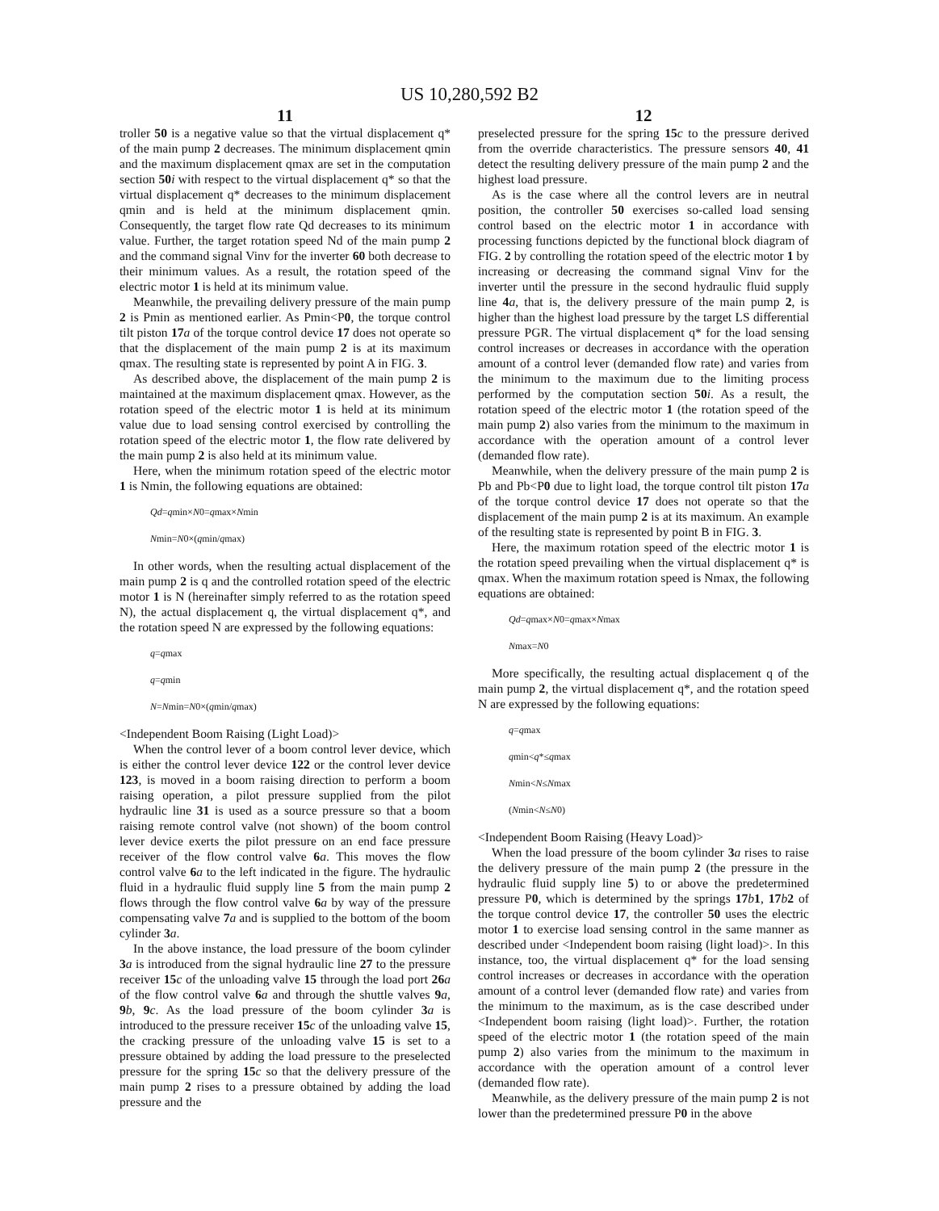US 10,280,592 B2
11
troller 50 is a negative value so that the virtual displacement q* of the main pump 2 decreases. The minimum displacement qmin and the maximum displacement qmax are set in the computation section 50 i with respect to the virtual displacement q* so that the virtual displacement q* decreases to the minimum displacement qmin and is held at the minimum displacement qmin. Consequently, the target flow rate Qd decreases to its minimum value. Further, the target rotation speed Nd of the main pump 2 and the command signal Vinv for the inverter 60 both decrease to their minimum values. As a result, the rotation speed of the electric motor 1 is held at its minimum value.
Meanwhile, the prevailing delivery pressure of the main pump 2 is Pmin as mentioned earlier. As Pmin<P0, the torque control tilt piston 17 a of the torque control device 17 does not operate so that the displacement of the main pump 2 is at its maximum qmax. The resulting state is represented by point A in FIG. 3.
As described above, the displacement of the main pump 2 is maintained at the maximum displacement qmax. However, as the rotation speed of the electric motor 1 is held at its minimum value due to load sensing control exercised by controlling the rotation speed of the electric motor 1, the flow rate delivered by the main pump 2 is also held at its minimum value.
Here, when the minimum rotation speed of the electric motor 1 is Nmin, the following equations are obtained:
Qd=qmin×N0=qmax×Nmin
Nmin=N0×(qmin/qmax)
In other words, when the resulting actual displacement of the main pump 2 is q and the controlled rotation speed of the electric motor 1 is N (hereinafter simply referred to as the rotation speed N), the actual displacement q, the virtual displacement q*, and the rotation speed N are expressed by the following equations:
q=qmax
q=qmin
N=Nmin=N0×(qmin/qmax)
<Independent Boom Raising (Light Load)>
When the control lever of a boom control lever device, which is either the control lever device 122 or the control lever device 123, is moved in a boom raising direction to perform a boom raising operation, a pilot pressure supplied from the pilot hydraulic line 31 is used as a source pressure so that a boom raising remote control valve (not shown) of the boom control lever device exerts the pilot pressure on an end face pressure receiver of the flow control valve 6 a. This moves the flow control valve 6 a to the left indicated in the figure. The hydraulic fluid in a hydraulic fluid supply line 5 from the main pump 2 flows through the flow control valve 6 a by way of the pressure compensating valve 7 a and is supplied to the bottom of the boom cylinder 3 a.
In the above instance, the load pressure of the boom cylinder 3 a is introduced from the signal hydraulic line 27 to the pressure receiver 15 c of the unloading valve 15 through the load port 26 a of the flow control valve 6 a and through the shuttle valves 9 a, 9 b, 9 c. As the load pressure of the boom cylinder 3 a is introduced to the pressure receiver 15 c of the unloading valve 15, the cracking pressure of the unloading valve 15 is set to a pressure obtained by adding the load pressure to the preselected pressure for the spring 15 c so that the delivery pressure of the main pump 2 rises to a pressure obtained by adding the load pressure and the
12
preselected pressure for the spring 15 c to the pressure derived from the override characteristics. The pressure sensors 40, 41 detect the resulting delivery pressure of the main pump 2 and the highest load pressure.
As is the case where all the control levers are in neutral position, the controller 50 exercises so-called load sensing control based on the electric motor 1 in accordance with processing functions depicted by the functional block diagram of FIG. 2 by controlling the rotation speed of the electric motor 1 by increasing or decreasing the command signal Vinv for the inverter until the pressure in the second hydraulic fluid supply line 4 a, that is, the delivery pressure of the main pump 2, is higher than the highest load pressure by the target LS differential pressure PGR. The virtual displacement q* for the load sensing control increases or decreases in accordance with the operation amount of a control lever (demanded flow rate) and varies from the minimum to the maximum due to the limiting process performed by the computation section 50 i. As a result, the rotation speed of the electric motor 1 (the rotation speed of the main pump 2) also varies from the minimum to the maximum in accordance with the operation amount of a control lever (demanded flow rate).
Meanwhile, when the delivery pressure of the main pump 2 is Pb and Pb<P0 due to light load, the torque control tilt piston 17 a of the torque control device 17 does not operate so that the displacement of the main pump 2 is at its maximum. An example of the resulting state is represented by point B in FIG. 3.
Here, the maximum rotation speed of the electric motor 1 is the rotation speed prevailing when the virtual displacement q* is qmax. When the maximum rotation speed is Nmax, the following equations are obtained:
Qd=qmax×N0=qmax×Nmax
Nmax=N0
More specifically, the resulting actual displacement q of the main pump 2, the virtual displacement q*, and the rotation speed N are expressed by the following equations:
q=qmax
qmin<q*≤qmax
Nmin<N≤Nmax
(Nmin<N≤N0)
<Independent Boom Raising (Heavy Load)>
When the load pressure of the boom cylinder 3 a rises to raise the delivery pressure of the main pump 2 (the pressure in the hydraulic fluid supply line 5) to or above the predetermined pressure P0, which is determined by the springs 17 b 1, 17 b 2 of the torque control device 17, the controller 50 uses the electric motor 1 to exercise load sensing control in the same manner as described under <Independent boom raising (light load)>. In this instance, too, the virtual displacement q* for the load sensing control increases or decreases in accordance with the operation amount of a control lever (demanded flow rate) and varies from the minimum to the maximum, as is the case described under <Independent boom raising (light load)>. Further, the rotation speed of the electric motor 1 (the rotation speed of the main pump 2) also varies from the minimum to the maximum in accordance with the operation amount of a control lever (demanded flow rate).
Meanwhile, as the delivery pressure of the main pump 2 is not lower than the predetermined pressure P0 in the above